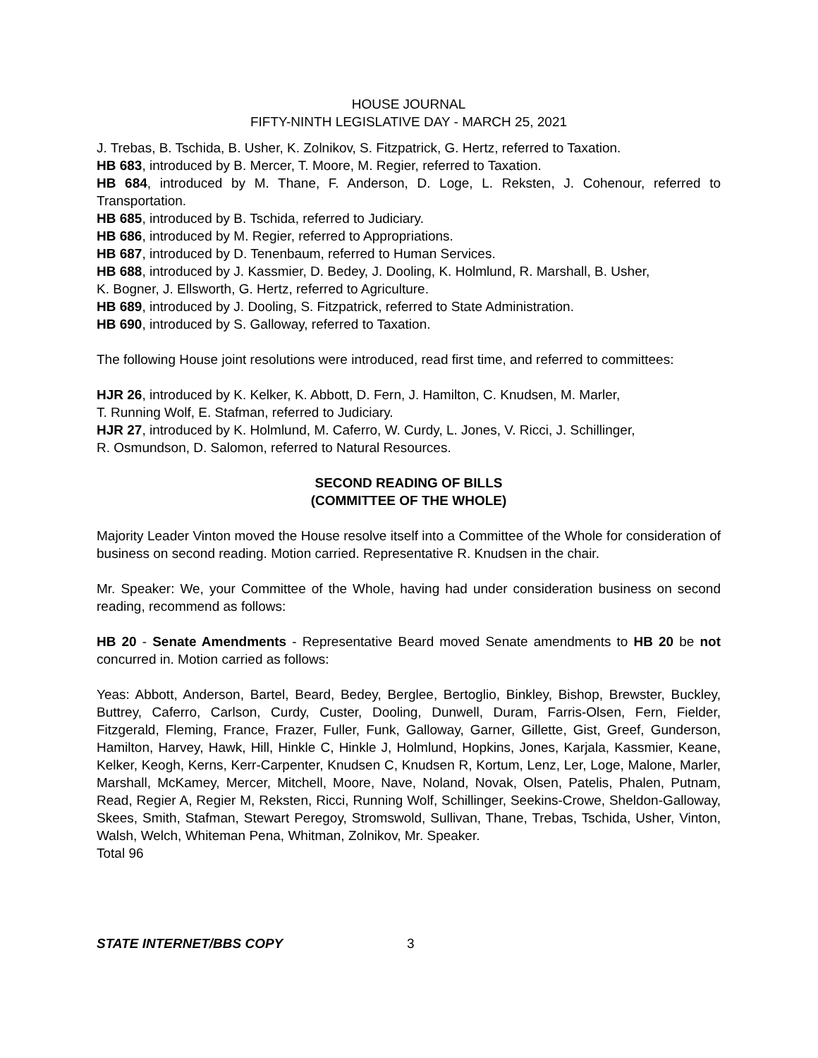HOUSE JOURNAL
FIFTY-NINTH LEGISLATIVE DAY - MARCH 25, 2021
J. Trebas, B. Tschida, B. Usher, K. Zolnikov, S. Fitzpatrick, G. Hertz, referred to Taxation.
HB 683, introduced by B. Mercer, T. Moore, M. Regier, referred to Taxation.
HB 684, introduced by M. Thane, F. Anderson, D. Loge, L. Reksten, J. Cohenour, referred to Transportation.
HB 685, introduced by B. Tschida, referred to Judiciary.
HB 686, introduced by M. Regier, referred to Appropriations.
HB 687, introduced by D. Tenenbaum, referred to Human Services.
HB 688, introduced by J. Kassmier, D. Bedey, J. Dooling, K. Holmlund, R. Marshall, B. Usher,
K. Bogner, J. Ellsworth, G. Hertz, referred to Agriculture.
HB 689, introduced by J. Dooling, S. Fitzpatrick, referred to State Administration.
HB 690, introduced by S. Galloway, referred to Taxation.
The following House joint resolutions were introduced, read first time, and referred to committees:
HJR 26, introduced by K. Kelker, K. Abbott, D. Fern, J. Hamilton, C. Knudsen, M. Marler,
T. Running Wolf, E. Stafman, referred to Judiciary.
HJR 27, introduced by K. Holmlund, M. Caferro, W. Curdy, L. Jones, V. Ricci, J. Schillinger,
R. Osmundson, D. Salomon, referred to Natural Resources.
SECOND READING OF BILLS
(COMMITTEE OF THE WHOLE)
Majority Leader Vinton moved the House resolve itself into a Committee of the Whole for consideration of business on second reading. Motion carried. Representative R. Knudsen in the chair.
Mr. Speaker: We, your Committee of the Whole, having had under consideration business on second reading, recommend as follows:
HB 20 - Senate Amendments - Representative Beard moved Senate amendments to HB 20 be not concurred in. Motion carried as follows:
Yeas: Abbott, Anderson, Bartel, Beard, Bedey, Berglee, Bertoglio, Binkley, Bishop, Brewster, Buckley, Buttrey, Caferro, Carlson, Curdy, Custer, Dooling, Dunwell, Duram, Farris-Olsen, Fern, Fielder, Fitzgerald, Fleming, France, Frazer, Fuller, Funk, Galloway, Garner, Gillette, Gist, Greef, Gunderson, Hamilton, Harvey, Hawk, Hill, Hinkle C, Hinkle J, Holmlund, Hopkins, Jones, Karjala, Kassmier, Keane, Kelker, Keogh, Kerns, Kerr-Carpenter, Knudsen C, Knudsen R, Kortum, Lenz, Ler, Loge, Malone, Marler, Marshall, McKamey, Mercer, Mitchell, Moore, Nave, Noland, Novak, Olsen, Patelis, Phalen, Putnam, Read, Regier A, Regier M, Reksten, Ricci, Running Wolf, Schillinger, Seekins-Crowe, Sheldon-Galloway, Skees, Smith, Stafman, Stewart Peregoy, Stromswold, Sullivan, Thane, Trebas, Tschida, Usher, Vinton, Walsh, Welch, Whiteman Pena, Whitman, Zolnikov, Mr. Speaker.
Total 96
STATE INTERNET/BBS COPY 3